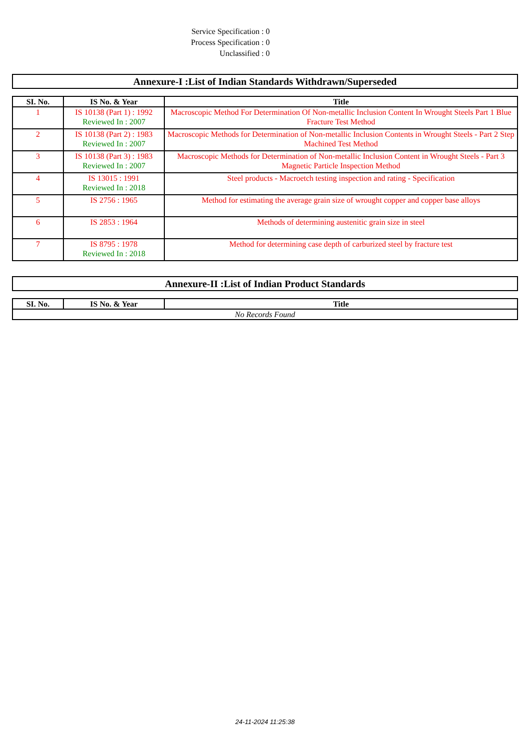Service Specification : 0
Process Specification : 0
Unclassified : 0
Annexure-I :List of Indian Standards Withdrawn/Superseded
| SI. No. | IS No. & Year | Title |
| --- | --- | --- |
| 1 | IS 10138 (Part 1) : 1992 Reviewed In : 2007 | Macroscopic Method For Determination Of Non-metallic Inclusion Content In Wrought Steels Part 1 Blue Fracture Test Method |
| 2 | IS 10138 (Part 2) : 1983 Reviewed In : 2007 | Macroscopic Methods for Determination of Non-metallic Inclusion Contents in Wrought Steels - Part 2 Step Machined Test Method |
| 3 | IS 10138 (Part 3) : 1983 Reviewed In : 2007 | Macroscopic Methods for Determination of Non-metallic Inclusion Content in Wrought Steels - Part 3 Magnetic Particle Inspection Method |
| 4 | IS 13015 : 1991 Reviewed In : 2018 | Steel products - Macroetch testing inspection and rating - Specification |
| 5 | IS 2756 : 1965 | Method for estimating the average grain size of wrought copper and copper base alloys |
| 6 | IS 2853 : 1964 | Methods of determining austenitic grain size in steel |
| 7 | IS 8795 : 1978 Reviewed In : 2018 | Method for determining case depth of carburized steel by fracture test |
Annexure-II :List of Indian Product Standards
| SI. No. | IS No. & Year | Title |
| --- | --- | --- |
| No Records Found | | |
24-11-2024 11:25:38